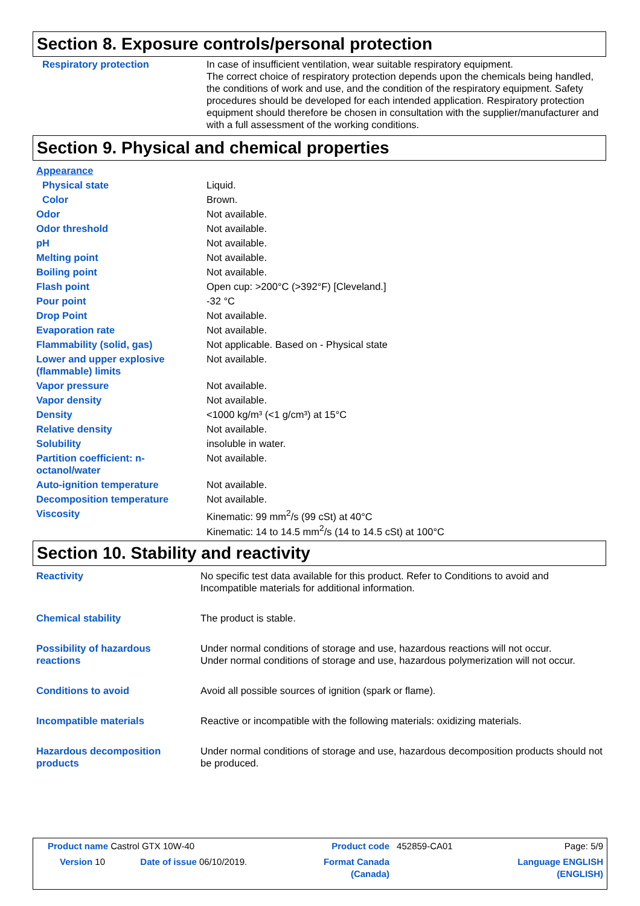Section 8. Exposure controls/personal protection
| Respiratory protection | In case of insufficient ventilation, wear suitable respiratory equipment. The correct choice of respiratory protection depends upon the chemicals being handled, the conditions of work and use, and the condition of the respiratory equipment. Safety procedures should be developed for each intended application. Respiratory protection equipment should therefore be chosen in consultation with the supplier/manufacturer and with a full assessment of the working conditions. |
Section 9. Physical and chemical properties
| Appearance | |
| Physical state | Liquid. |
| Color | Brown. |
| Odor | Not available. |
| Odor threshold | Not available. |
| pH | Not available. |
| Melting point | Not available. |
| Boiling point | Not available. |
| Flash point | Open cup: >200°C (>392°F) [Cleveland.] |
| Pour point | -32 °C |
| Drop Point | Not available. |
| Evaporation rate | Not available. |
| Flammability (solid, gas) | Not applicable. Based on - Physical state |
| Lower and upper explosive (flammable) limits | Not available. |
| Vapor pressure | Not available. |
| Vapor density | Not available. |
| Density | <1000 kg/m³ (<1 g/cm³) at 15°C |
| Relative density | Not available. |
| Solubility | insoluble in water. |
| Partition coefficient: n-octanol/water | Not available. |
| Auto-ignition temperature | Not available. |
| Decomposition temperature | Not available. |
| Viscosity | Kinematic: 99 mm<sup>2</sup>/s (99 cSt) at 40°C Kinematic: 14 to 14.5 mm<sup>2</sup>/s (14 to 14.5 cSt) at 100°C |
Section 10. Stability and reactivity
| Reactivity | No specific test data available for this product. Refer to Conditions to avoid and Incompatible materials for additional information. |
| Chemical stability | The product is stable. |
| Possibility of hazardous reactions | Under normal conditions of storage and use, hazardous reactions will not occur. Under normal conditions of storage and use, hazardous polymerization will not occur. |
| Conditions to avoid | Avoid all possible sources of ignition (spark or flame). |
| Incompatible materials | Reactive or incompatible with the following materials: oxidizing materials. |
| Hazardous decomposition products | Under normal conditions of storage and use, hazardous decomposition products should not be produced. |
| Product name Castrol GTX 10W-40 | | Product code | 452859-CA01 | Page: 5/9 |
| Version 10 | Date of issue 06/10/2019. | Format Canada (Canada) | | Language ENGLISH (ENGLISH) |